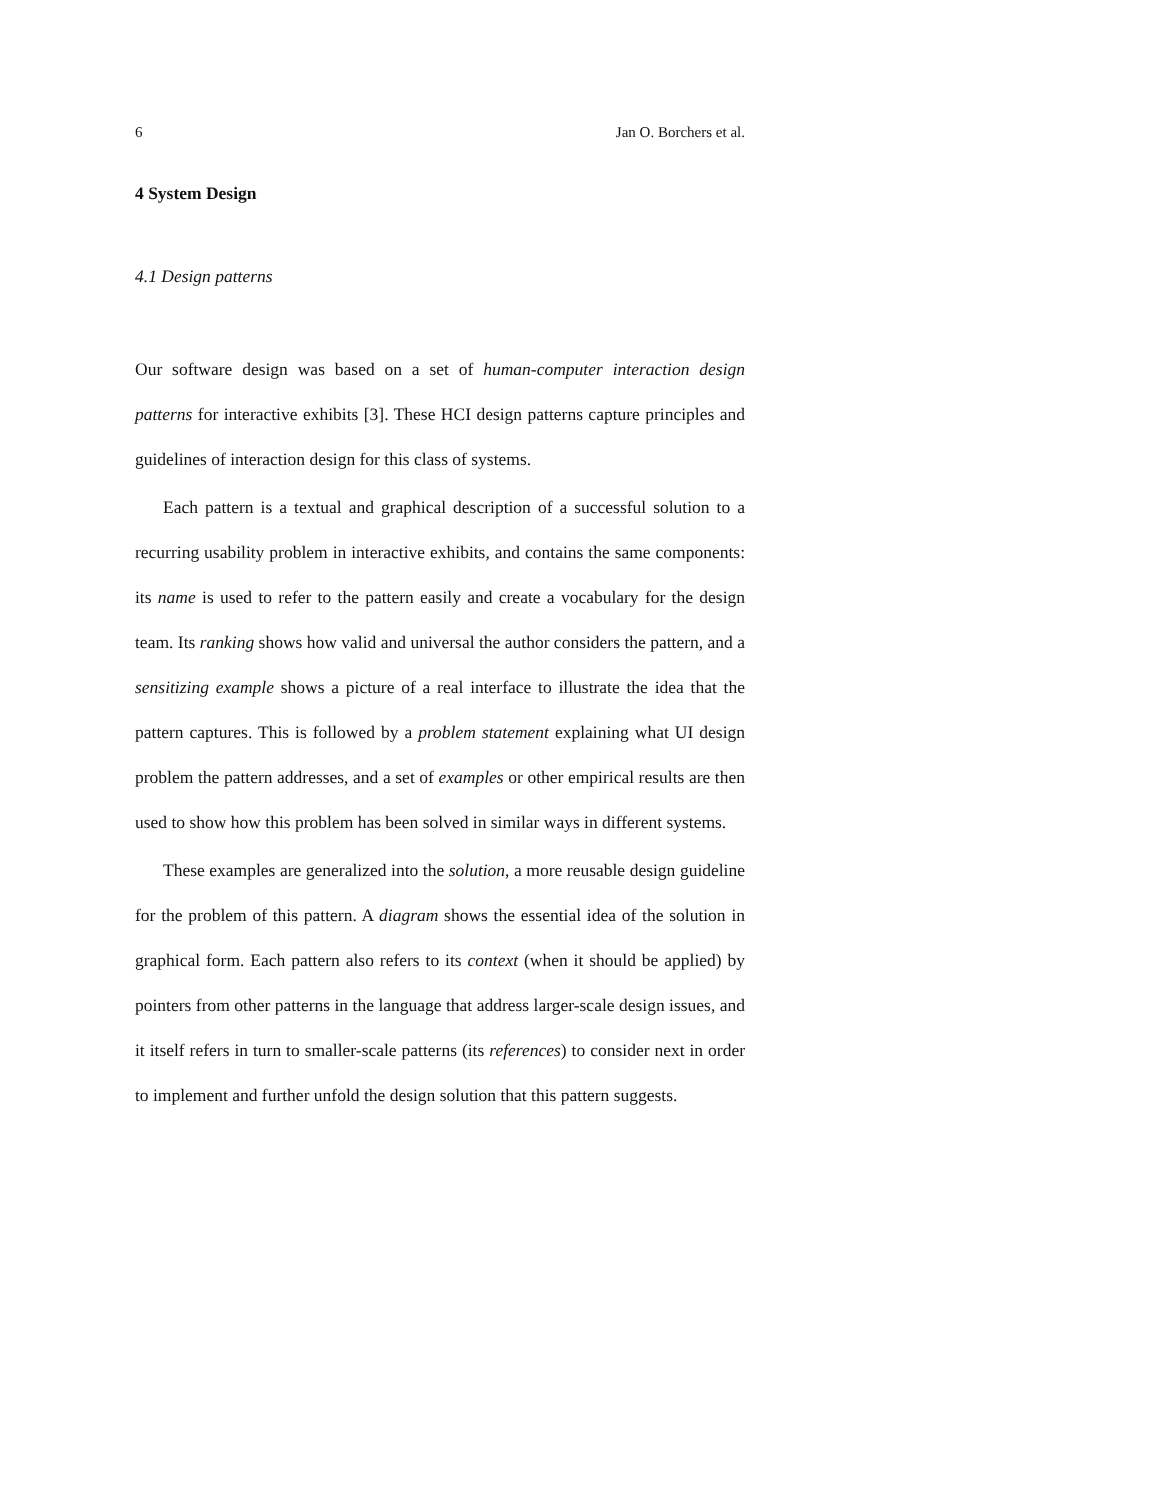6 Jan O. Borchers et al.
4 System Design
4.1 Design patterns
Our software design was based on a set of human-computer interaction design patterns for interactive exhibits [3]. These HCI design patterns capture principles and guidelines of interaction design for this class of systems.
Each pattern is a textual and graphical description of a successful solution to a recurring usability problem in interactive exhibits, and contains the same components: its name is used to refer to the pattern easily and create a vocabulary for the design team. Its ranking shows how valid and universal the author considers the pattern, and a sensitizing example shows a picture of a real interface to illustrate the idea that the pattern captures. This is followed by a problem statement explaining what UI design problem the pattern addresses, and a set of examples or other empirical results are then used to show how this problem has been solved in similar ways in different systems.
These examples are generalized into the solution, a more reusable design guideline for the problem of this pattern. A diagram shows the essential idea of the solution in graphical form. Each pattern also refers to its context (when it should be applied) by pointers from other patterns in the language that address larger-scale design issues, and it itself refers in turn to smaller-scale patterns (its references) to consider next in order to implement and further unfold the design solution that this pattern suggests.